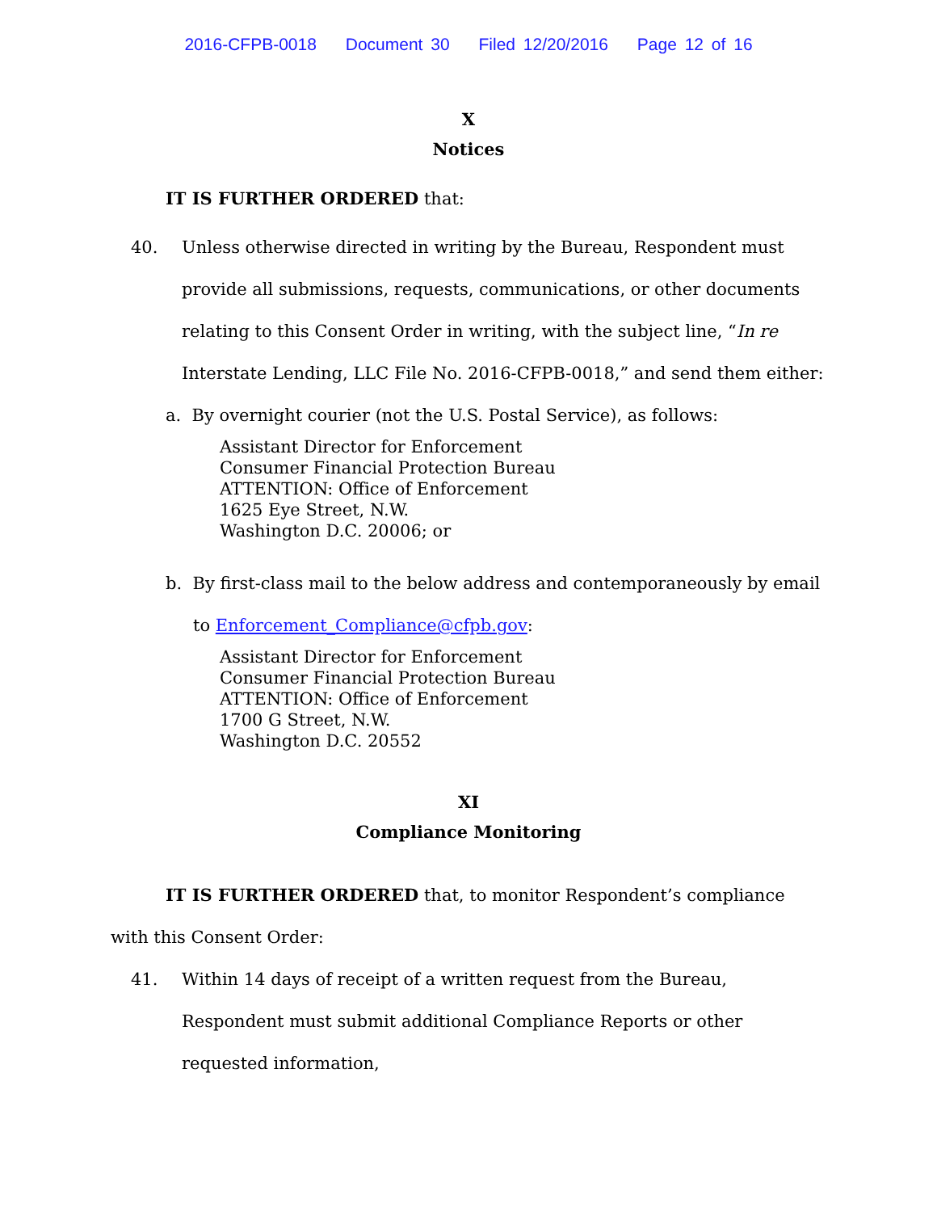2016-CFPB-0018 Document 30 Filed 12/20/2016 Page 12 of 16
X
Notices
IT IS FURTHER ORDERED that:
40. Unless otherwise directed in writing by the Bureau, Respondent must provide all submissions, requests, communications, or other documents relating to this Consent Order in writing, with the subject line, “In re Interstate Lending, LLC File No. 2016-CFPB-0018,” and send them either:
a. By overnight courier (not the U.S. Postal Service), as follows:
Assistant Director for Enforcement
Consumer Financial Protection Bureau
ATTENTION: Office of Enforcement
1625 Eye Street, N.W.
Washington D.C. 20006; or
b. By first-class mail to the below address and contemporaneously by email
to Enforcement_Compliance@cfpb.gov:
Assistant Director for Enforcement
Consumer Financial Protection Bureau
ATTENTION: Office of Enforcement
1700 G Street, N.W.
Washington D.C. 20552
XI
Compliance Monitoring
IT IS FURTHER ORDERED that, to monitor Respondent’s compliance with this Consent Order:
41. Within 14 days of receipt of a written request from the Bureau, Respondent must submit additional Compliance Reports or other requested information,